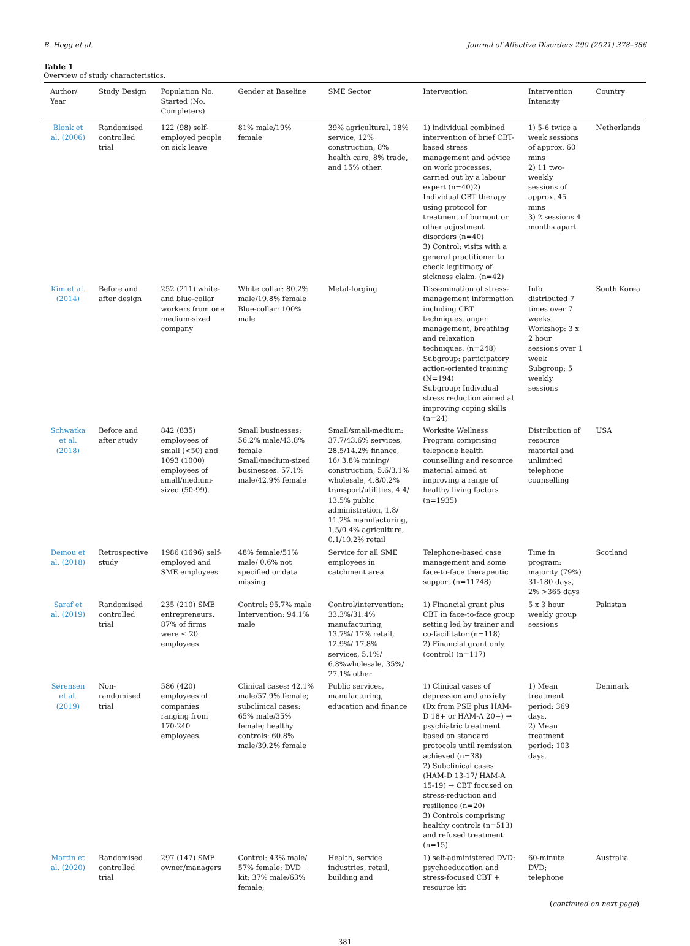B. Hogg et al. Journal of Affective Disorders 290 (2021) 378–386
Table 1
Overview of study characteristics.
| Author/ Year | Study Design | Population No. Started (No. Completers) | Gender at Baseline | SME Sector | Intervention | Intervention Intensity | Country |
| --- | --- | --- | --- | --- | --- | --- | --- |
| Blonk et al. (2006) | Randomised controlled trial | 122 (98) self-employed people on sick leave | 81% male/19% female | 39% agricultural, 18% service, 12% construction, 8% health care, 8% trade, and 15% other. | 1) individual combined intervention of brief CBT-based stress management and advice on work processes, carried out by a labour expert (n=40)2) Individual CBT therapy using protocol for treatment of burnout or other adjustment disorders (n=40) 3) Control: visits with a general practitioner to check legitimacy of sickness claim. (n=42) | 1) 5-6 twice a week sessions of approx. 60 mins 2) 11 two-weekly sessions of approx. 45 mins 3) 2 sessions 4 months apart | Netherlands |
| Kim et al. (2014) | Before and after design | 252 (211) white- and blue-collar workers from one medium-sized company | White collar: 80.2% male/19.8% female Blue-collar: 100% male | Metal-forging | Dissemination of stress-management information including CBT techniques, anger management, breathing and relaxation techniques. (n=248) Subgroup: participatory action-oriented training (N=194) Subgroup: Individual stress reduction aimed at improving coping skills (n=24) | Info distributed 7 times over 7 weeks. Workshop: 3 x 2 hour sessions over 1 week Subgroup: 5 weekly sessions | South Korea |
| Schwatka et al. (2018) | Before and after study | 842 (835) employees of small (<50) and 1093 (1000) employees of small/medium-sized (50-99). | Small businesses: 56.2% male/43.8% female Small/medium-sized businesses: 57.1% male/42.9% female | Small/small-medium: 37.7/43.6% services, 28.5/14.2% finance, 16/ 3.8% mining/ construction, 5.6/3.1% wholesale, 4.8/0.2% transport/utilities, 4.4/ 13.5% public administration, 1.8/ 11.2% manufacturing, 1.5/0.4% agriculture, 0.1/10.2% retail | Worksite Wellness Program comprising telephone health counselling and resource material aimed at improving a range of healthy living factors (n=1935) | Distribution of resource material and unlimited telephone counselling | USA |
| Demou et al. (2018) | Retrospective study | 1986 (1696) self-employed and SME employees | 48% female/51% male/ 0.6% not specified or data missing | Service for all SME employees in catchment area | Telephone-based case management and some face-to-face therapeutic support (n=11748) | Time in program: majority (79%) 31-180 days, 2% >365 days | Scotland |
| Saraf et al. (2019) | Randomised controlled trial | 235 (210) SME entrepreneurs. 87% of firms were ≤ 20 employees | Control: 95.7% male Intervention: 94.1% male | Control/intervention: 33.3%/31.4% manufacturing, 13.7%/ 17% retail, 12.9%/ 17.8% services, 5.1%/ 6.8%wholesale, 35%/ 27.1% other | 1) Financial grant plus CBT in face-to-face group setting led by trainer and co-facilitator (n=118) 2) Financial grant only (control) (n=117) | 5 x 3 hour weekly group sessions | Pakistan |
| Sørensen et al. (2019) | Non-randomised trial | 586 (420) employees of companies ranging from 170-240 employees. | Clinical cases: 42.1% male/57.9% female; subclinical cases: 65% male/35% female; healthy controls: 60.8% male/39.2% female | Public services, manufacturing, education and finance | 1) Clinical cases of depression and anxiety (Dx from PSE plus HAM-D 18+ or HAM-A 20+) → psychiatric treatment based on standard protocols until remission achieved (n=38) 2) Subclinical cases (HAM-D 13-17/ HAM-A 15-19) → CBT focused on stress-reduction and resilience (n=20) 3) Controls comprising healthy controls (n=513) and refused treatment (n=15) | 1) Mean treatment period: 369 days. 2) Mean treatment period: 103 days. | Denmark |
| Martin et al. (2020) | Randomised controlled trial | 297 (147) SME owner/managers | Control: 43% male/ 57% female; DVD + kit; 37% male/63% female; | Health, service industries, retail, building and | 1) self-administered DVD: psychoeducation and stress-focused CBT + resource kit | 60-minute DVD; telephone | Australia |
(continued on next page)
381